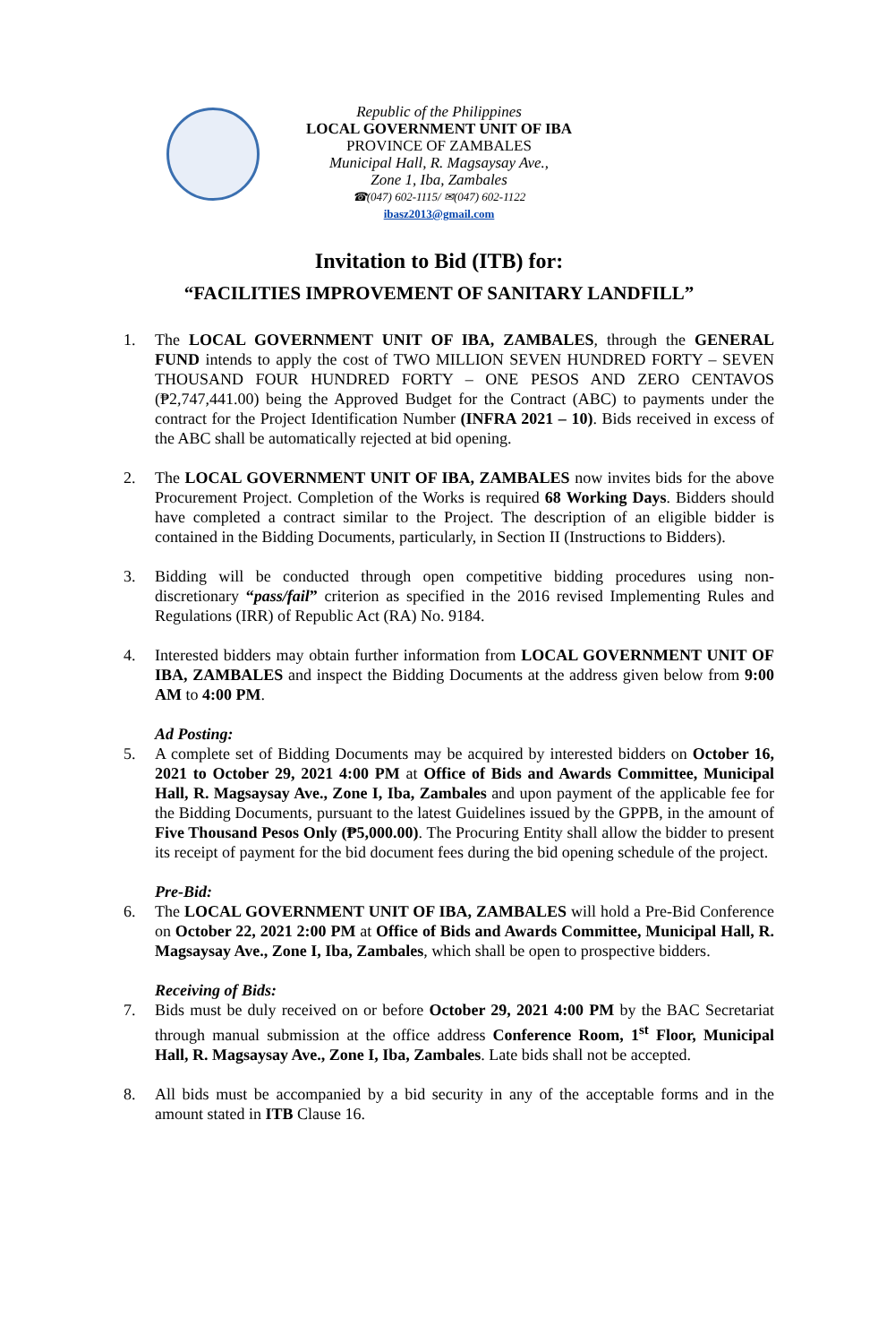Republic of the Philippines
LOCAL GOVERNMENT UNIT OF IBA
PROVINCE OF ZAMBALES
Municipal Hall, R. Magsaysay Ave.,
Zone 1, Iba, Zambales
☎(047) 602-1115/ ✉(047) 602-1122
ibasz2013@gmail.com
Invitation to Bid (ITB) for:
“FACILITIES IMPROVEMENT OF SANITARY LANDFILL”
1. The LOCAL GOVERNMENT UNIT OF IBA, ZAMBALES, through the GENERAL FUND intends to apply the cost of TWO MILLION SEVEN HUNDRED FORTY – SEVEN THOUSAND FOUR HUNDRED FORTY – ONE PESOS AND ZERO CENTAVOS (₱2,747,441.00) being the Approved Budget for the Contract (ABC) to payments under the contract for the Project Identification Number (INFRA 2021 – 10). Bids received in excess of the ABC shall be automatically rejected at bid opening.
2. The LOCAL GOVERNMENT UNIT OF IBA, ZAMBALES now invites bids for the above Procurement Project. Completion of the Works is required 68 Working Days. Bidders should have completed a contract similar to the Project. The description of an eligible bidder is contained in the Bidding Documents, particularly, in Section II (Instructions to Bidders).
3. Bidding will be conducted through open competitive bidding procedures using non-discretionary “pass/fail” criterion as specified in the 2016 revised Implementing Rules and Regulations (IRR) of Republic Act (RA) No. 9184.
4. Interested bidders may obtain further information from LOCAL GOVERNMENT UNIT OF IBA, ZAMBALES and inspect the Bidding Documents at the address given below from 9:00 AM to 4:00 PM.
Ad Posting:
5. A complete set of Bidding Documents may be acquired by interested bidders on October 16, 2021 to October 29, 2021 4:00 PM at Office of Bids and Awards Committee, Municipal Hall, R. Magsaysay Ave., Zone I, Iba, Zambales and upon payment of the applicable fee for the Bidding Documents, pursuant to the latest Guidelines issued by the GPPB, in the amount of Five Thousand Pesos Only (₱5,000.00). The Procuring Entity shall allow the bidder to present its receipt of payment for the bid document fees during the bid opening schedule of the project.
Pre-Bid:
6. The LOCAL GOVERNMENT UNIT OF IBA, ZAMBALES will hold a Pre-Bid Conference on October 22, 2021 2:00 PM at Office of Bids and Awards Committee, Municipal Hall, R. Magsaysay Ave., Zone I, Iba, Zambales, which shall be open to prospective bidders.
Receiving of Bids:
7. Bids must be duly received on or before October 29, 2021 4:00 PM by the BAC Secretariat through manual submission at the office address Conference Room, 1<sup>st</sup> Floor, Municipal Hall, R. Magsaysay Ave., Zone I, Iba, Zambales. Late bids shall not be accepted.
8. All bids must be accompanied by a bid security in any of the acceptable forms and in the amount stated in ITB Clause 16.